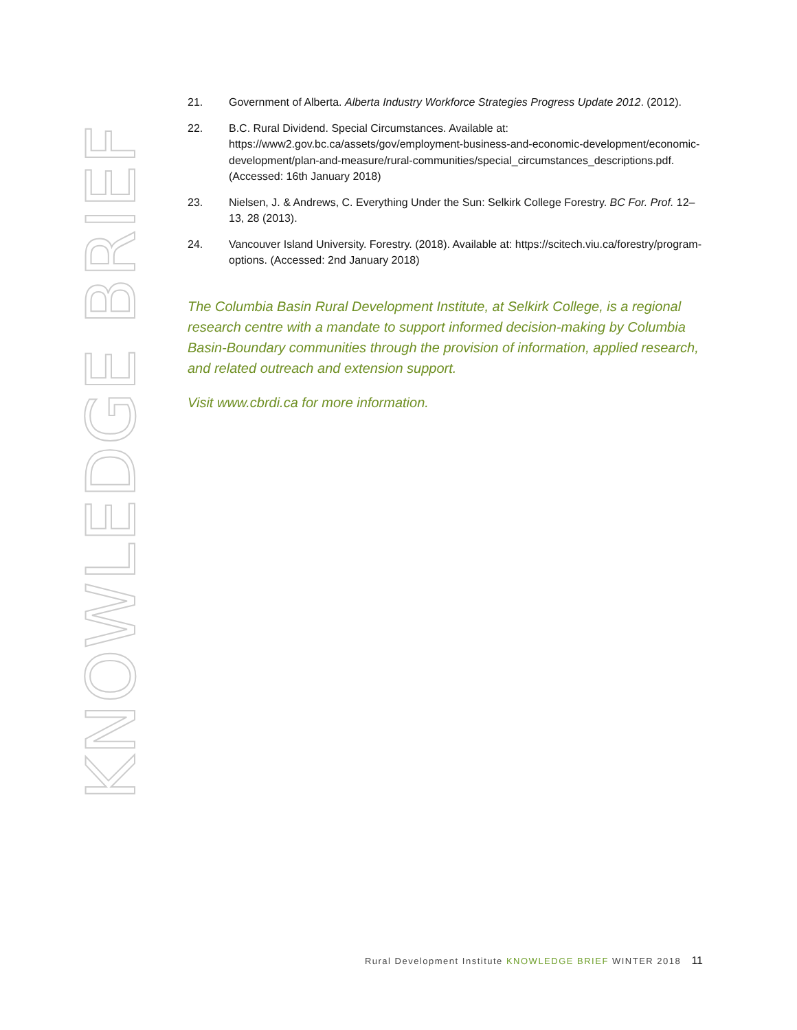KNOWLEDGE BRIEF
21. Government of Alberta. Alberta Industry Workforce Strategies Progress Update 2012. (2012).
22. B.C. Rural Dividend. Special Circumstances. Available at: https://www2.gov.bc.ca/assets/gov/employment-business-and-economic-development/economic-development/plan-and-measure/rural-communities/special_circumstances_descriptions.pdf. (Accessed: 16th January 2018)
23. Nielsen, J. & Andrews, C. Everything Under the Sun: Selkirk College Forestry. BC For. Prof. 12–13, 28 (2013).
24. Vancouver Island University. Forestry. (2018). Available at: https://scitech.viu.ca/forestry/program-options. (Accessed: 2nd January 2018)
The Columbia Basin Rural Development Institute, at Selkirk College, is a regional research centre with a mandate to support informed decision-making by Columbia Basin-Boundary communities through the provision of information, applied research, and related outreach and extension support.
Visit www.cbrdi.ca for more information.
Rural Development Institute KNOWLEDGE BRIEF WINTER 2018 11